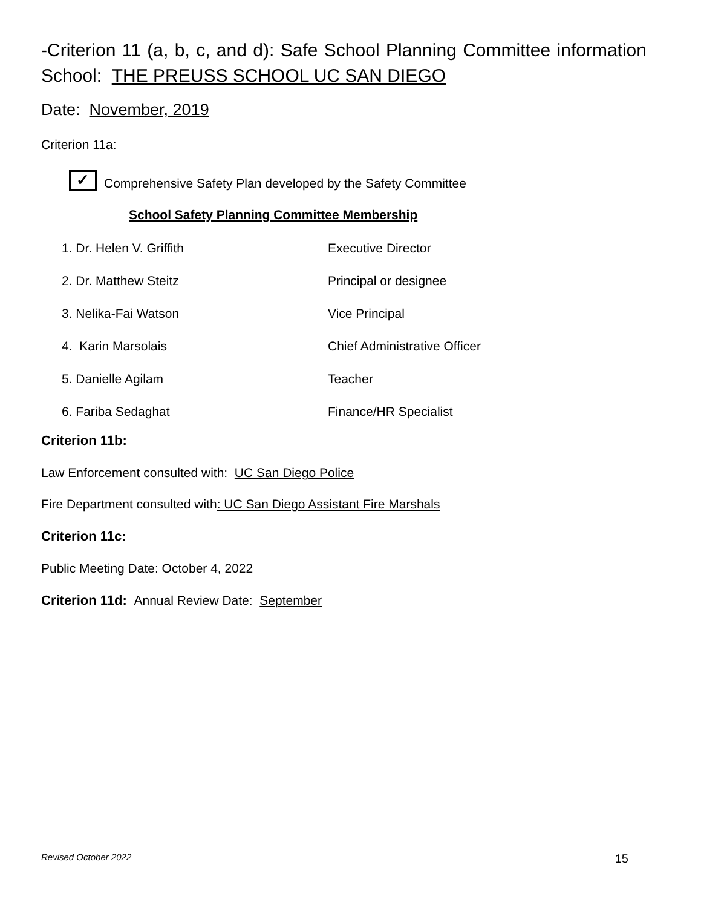-Criterion 11 (a, b, c, and d): Safe School Planning Committee information
School: THE PREUSS SCHOOL UC SAN DIEGO
Date: November, 2019
Criterion 11a:
✓ Comprehensive Safety Plan developed by the Safety Committee
School Safety Planning Committee Membership
| 1. Dr. Helen V. Griffith | Executive Director |
| 2. Dr. Matthew Steitz | Principal or designee |
| 3. Nelika-Fai Watson | Vice Principal |
| 4. Karin Marsolais | Chief Administrative Officer |
| 5. Danielle Agilam | Teacher |
| 6. Fariba Sedaghat | Finance/HR Specialist |
Criterion 11b:
Law Enforcement consulted with: UC San Diego Police
Fire Department consulted with: UC San Diego Assistant Fire Marshals
Criterion 11c:
Public Meeting Date: October 4, 2022
Criterion 11d: Annual Review Date: September
Revised October 2022 15